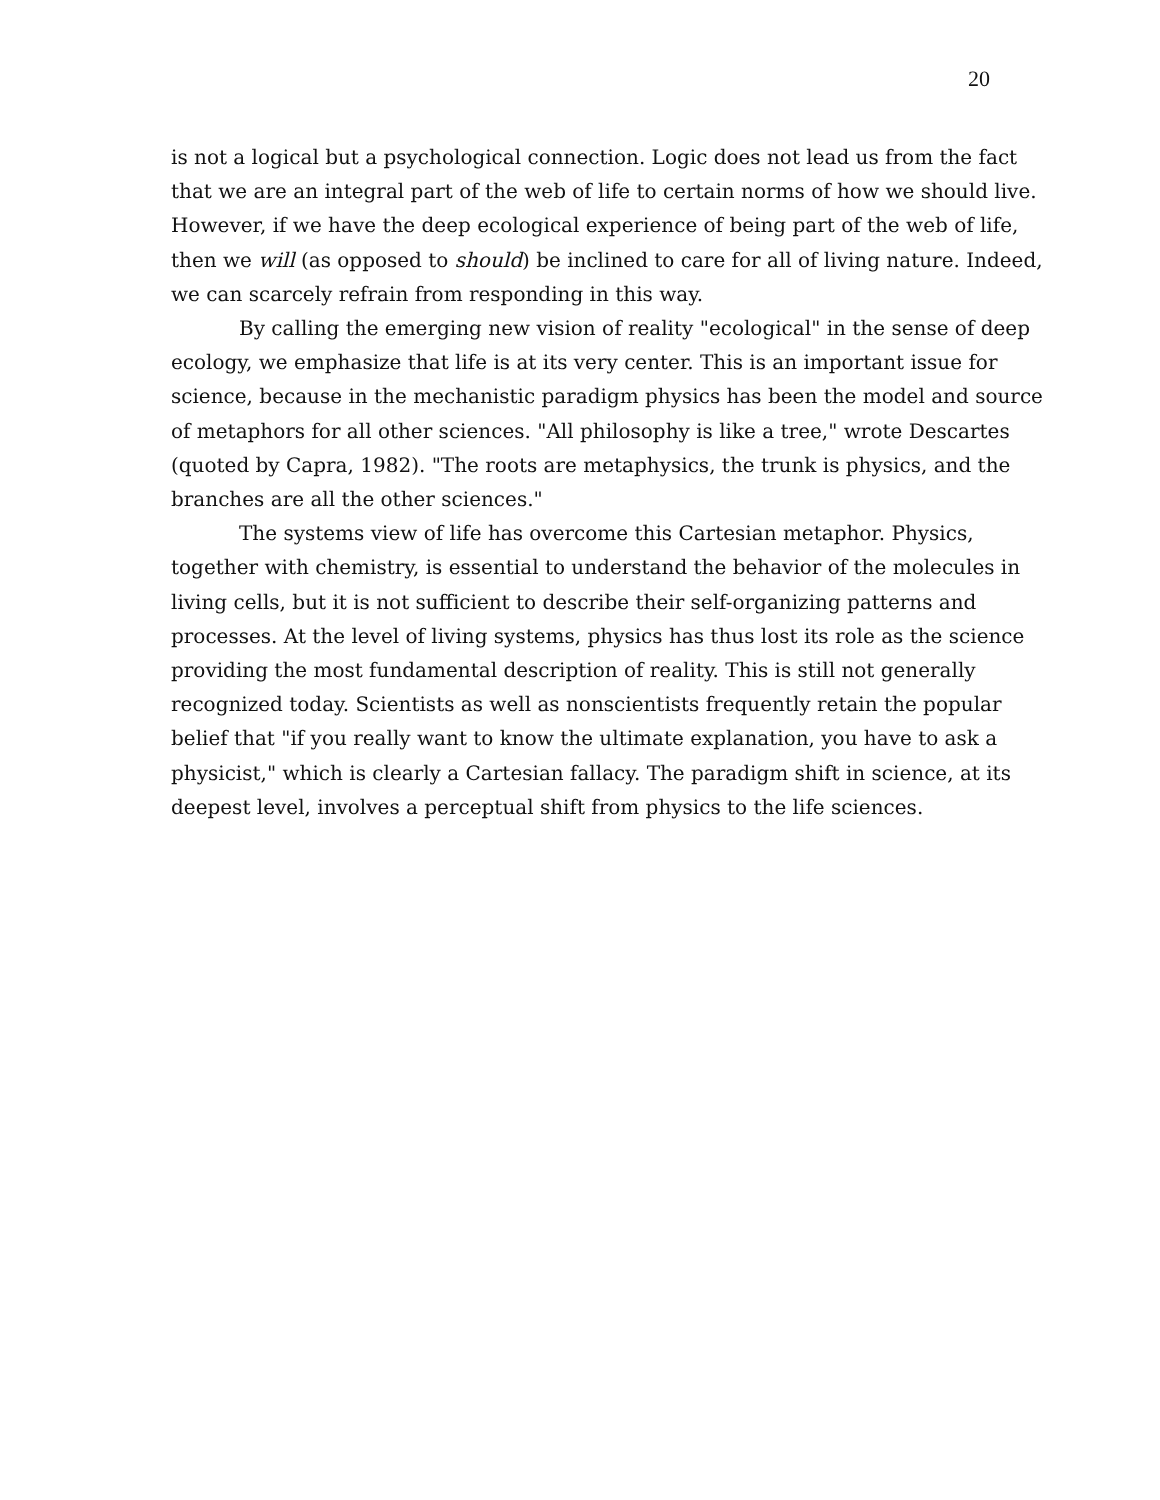20
is not a logical but a psychological connection. Logic does not lead us from the fact that we are an integral part of the web of life to certain norms of how we should live. However, if we have the deep ecological experience of being part of the web of life, then we will (as opposed to should) be inclined to care for all of living nature. Indeed, we can scarcely refrain from responding in this way.
By calling the emerging new vision of reality "ecological" in the sense of deep ecology, we emphasize that life is at its very center. This is an important issue for science, because in the mechanistic paradigm physics has been the model and source of metaphors for all other sciences. "All philosophy is like a tree," wrote Descartes (quoted by Capra, 1982). "The roots are metaphysics, the trunk is physics, and the branches are all the other sciences."
The systems view of life has overcome this Cartesian metaphor. Physics, together with chemistry, is essential to understand the behavior of the molecules in living cells, but it is not sufficient to describe their self-organizing patterns and processes. At the level of living systems, physics has thus lost its role as the science providing the most fundamental description of reality. This is still not generally recognized today. Scientists as well as nonscientists frequently retain the popular belief that "if you really want to know the ultimate explanation, you have to ask a physicist," which is clearly a Cartesian fallacy. The paradigm shift in science, at its deepest level, involves a perceptual shift from physics to the life sciences.